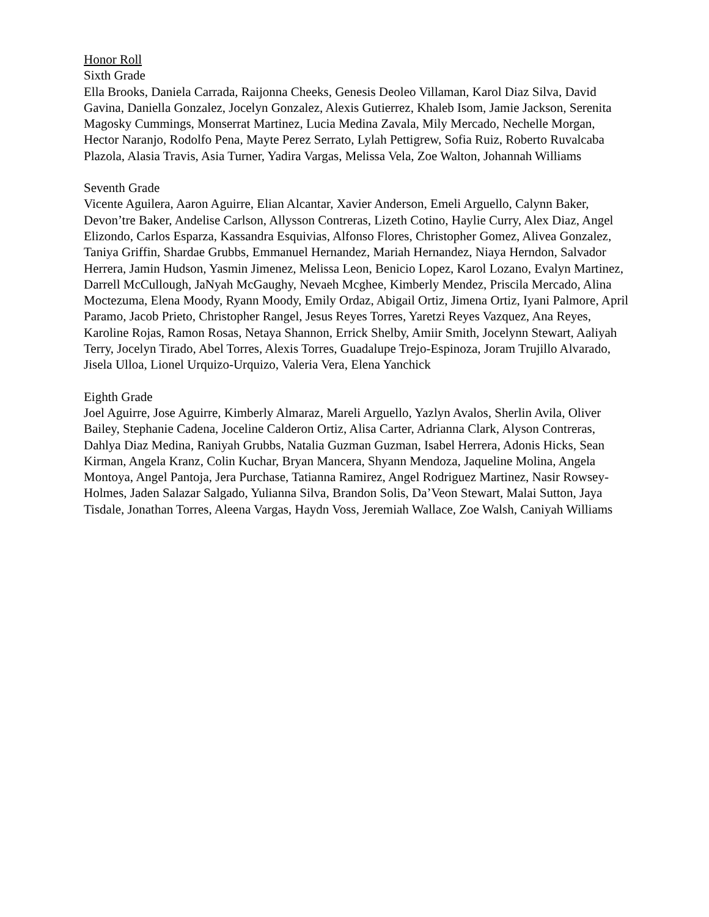Honor Roll
Sixth Grade
Ella Brooks, Daniela Carrada, Raijonna Cheeks, Genesis Deoleo Villaman, Karol Diaz Silva, David Gavina, Daniella Gonzalez, Jocelyn Gonzalez, Alexis Gutierrez, Khaleb Isom, Jamie Jackson, Serenita Magosky Cummings, Monserrat Martinez, Lucia Medina Zavala, Mily Mercado, Nechelle Morgan, Hector Naranjo, Rodolfo Pena, Mayte Perez Serrato, Lylah Pettigrew, Sofia Ruiz, Roberto Ruvalcaba Plazola, Alasia Travis, Asia Turner, Yadira Vargas, Melissa Vela, Zoe Walton, Johannah Williams
Seventh Grade
Vicente Aguilera, Aaron Aguirre, Elian Alcantar, Xavier Anderson, Emeli Arguello, Calynn Baker, Devon’tre Baker, Andelise Carlson, Allysson Contreras, Lizeth Cotino, Haylie Curry, Alex Diaz, Angel Elizondo, Carlos Esparza, Kassandra Esquivias, Alfonso Flores, Christopher Gomez, Alivea Gonzalez, Taniya Griffin, Shardae Grubbs, Emmanuel Hernandez, Mariah Hernandez, Niaya Herndon, Salvador Herrera, Jamin Hudson, Yasmin Jimenez, Melissa Leon, Benicio Lopez, Karol Lozano, Evalyn Martinez, Darrell McCullough, JaNyah McGaughy, Nevaeh Mcghee, Kimberly Mendez, Priscila Mercado, Alina Moctezuma, Elena Moody, Ryann Moody, Emily Ordaz, Abigail Ortiz, Jimena Ortiz, Iyani Palmore, April Paramo, Jacob Prieto, Christopher Rangel, Jesus Reyes Torres, Yaretzi Reyes Vazquez, Ana Reyes, Karoline Rojas, Ramon Rosas, Netaya Shannon, Errick Shelby, Amiir Smith, Jocelynn Stewart, Aaliyah Terry, Jocelyn Tirado, Abel Torres, Alexis Torres, Guadalupe Trejo-Espinoza, Joram Trujillo Alvarado, Jisela Ulloa, Lionel Urquizo-Urquizo, Valeria Vera, Elena Yanchick
Eighth Grade
Joel Aguirre, Jose Aguirre, Kimberly Almaraz, Mareli Arguello, Yazlyn Avalos, Sherlin Avila, Oliver Bailey, Stephanie Cadena, Joceline Calderon Ortiz, Alisa Carter, Adrianna Clark, Alyson Contreras, Dahlya Diaz Medina, Raniyah Grubbs, Natalia Guzman Guzman, Isabel Herrera, Adonis Hicks, Sean Kirman, Angela Kranz, Colin Kuchar, Bryan Mancera, Shyann Mendoza, Jaqueline Molina, Angela Montoya, Angel Pantoja, Jera Purchase, Tatianna Ramirez, Angel Rodriguez Martinez, Nasir Rowsey-Holmes, Jaden Salazar Salgado, Yulianna Silva, Brandon Solis, Da’Veon Stewart, Malai Sutton, Jaya Tisdale, Jonathan Torres, Aleena Vargas, Haydn Voss, Jeremiah Wallace, Zoe Walsh, Caniyah Williams